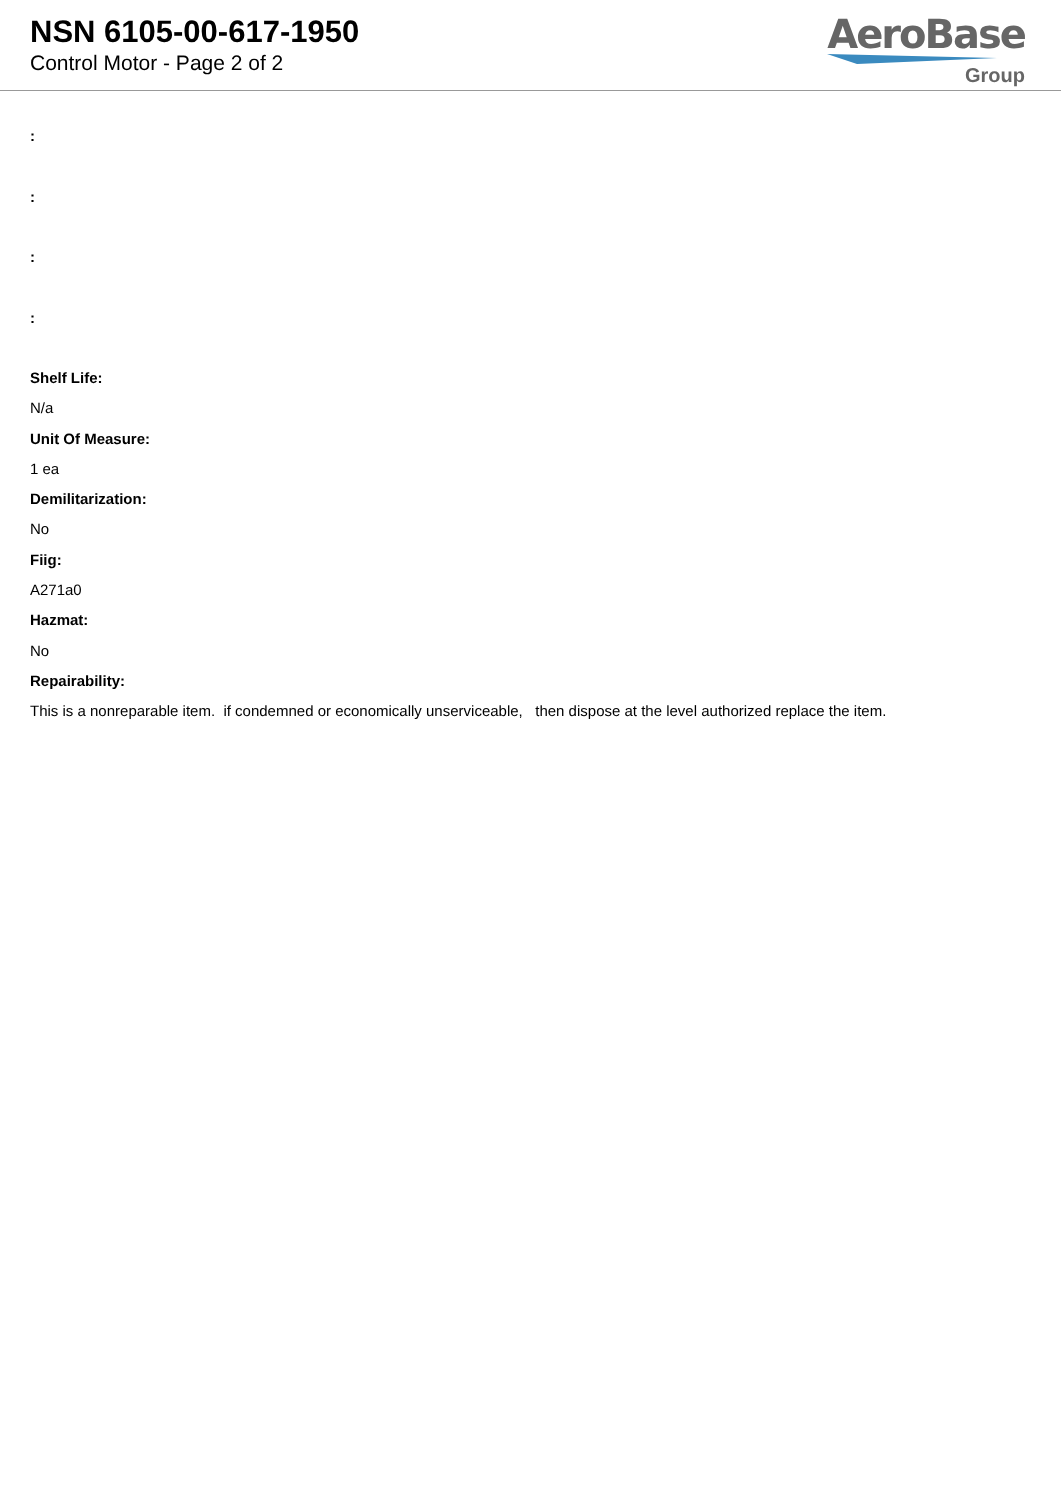NSN 6105-00-617-1950
Control Motor - Page 2 of 2
AeroBase
Group
:
:
:
:
Shelf Life:
N/a
Unit Of Measure:
1 ea
Demilitarization:
No
Fiig:
A271a0
Hazmat:
No
Repairability:
This is a nonreparable item. if condemned or economically unserviceable, then dispose at the level authorized replace the item.